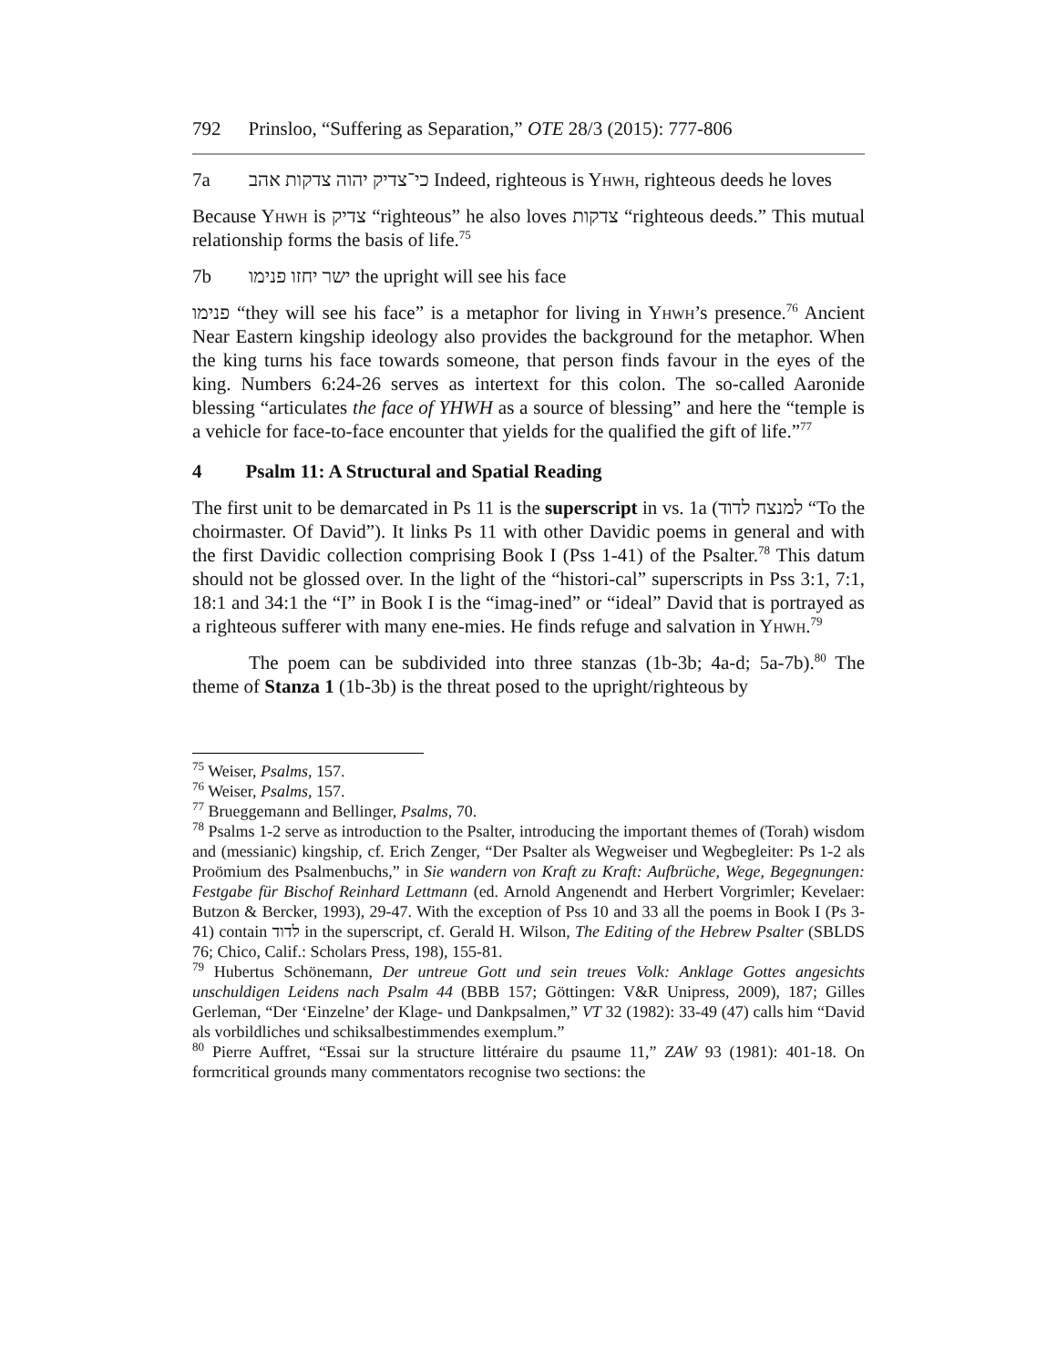792 Prinsloo, “Suffering as Separation,” OTE 28/3 (2015): 777-806
7a כי־צדיק יהוה צדקות אהב Indeed, righteous is Yhwh, righteous deeds he loves
Because Yhwh is צדיק “righteous” he also loves צדקות “righteous deeds.” This mutual relationship forms the basis of life.<sup>75</sup>
7b ישר יחזו פנימו the upright will see his face
פנימו “they will see his face” is a metaphor for living in Yhwh’s presence.<sup>76</sup> Ancient Near Eastern kingship ideology also provides the background for the metaphor. When the king turns his face towards someone, that person finds favour in the eyes of the king. Numbers 6:24-26 serves as intertext for this colon. The so-called Aaronide blessing “articulates the face of YHWH as a source of blessing” and here the “temple is a vehicle for face-to-face encounter that yields for the qualified the gift of life.”<sup>77</sup>
4 Psalm 11: A Structural and Spatial Reading
The first unit to be demarcated in Ps 11 is the superscript in vs. 1a (למנצח לדוד “To the choirmaster. Of David”). It links Ps 11 with other Davidic poems in general and with the first Davidic collection comprising Book I (Pss 1-41) of the Psalter.<sup>78</sup> This datum should not be glossed over. In the light of the “histori-cal” superscripts in Pss 3:1, 7:1, 18:1 and 34:1 the “I” in Book I is the “imag-ined” or “ideal” David that is portrayed as a righteous sufferer with many ene-mies. He finds refuge and salvation in Yhwh.<sup>79</sup>
The poem can be subdivided into three stanzas (1b-3b; 4a-d; 5a-7b).<sup>80</sup> The theme of Stanza 1 (1b-3b) is the threat posed to the upright/righteous by
<sup>75</sup> Weiser, Psalms, 157.
<sup>76</sup> Weiser, Psalms, 157.
<sup>77</sup> Brueggemann and Bellinger, Psalms, 70.
<sup>78</sup> Psalms 1-2 serve as introduction to the Psalter, introducing the important themes of (Torah) wisdom and (messianic) kingship, cf. Erich Zenger, “Der Psalter als Wegweiser und Wegbegleiter: Ps 1-2 als Proömium des Psalmenbuchs,” in Sie wandern von Kraft zu Kraft: Aufbrüche, Wege, Begegnungen: Festgabe für Bischof Reinhard Lettmann (ed. Arnold Angenendt and Herbert Vorgrimler; Kevelaer: Butzon & Bercker, 1993), 29-47. With the exception of Pss 10 and 33 all the poems in Book I (Ps 3-41) contain לדוד in the superscript, cf. Gerald H. Wilson, The Editing of the Hebrew Psalter (SBLDS 76; Chico, Calif.: Scholars Press, 198), 155-81.
<sup>79</sup> Hubertus Schönemann, Der untreue Gott und sein treues Volk: Anklage Gottes angesichts unschuldigen Leidens nach Psalm 44 (BBB 157; Göttingen: V&R Unipress, 2009), 187; Gilles Gerleman, “Der ‘Einzelne’ der Klage- und Dankpsalmen,” VT 32 (1982): 33-49 (47) calls him “David als vorbildliches und schiksalbestimmendes exemplum.”
<sup>80</sup> Pierre Auffret, “Essai sur la structure littéraire du psaume 11,” ZAW 93 (1981): 401-18. On formcritical grounds many commentators recognise two sections: the